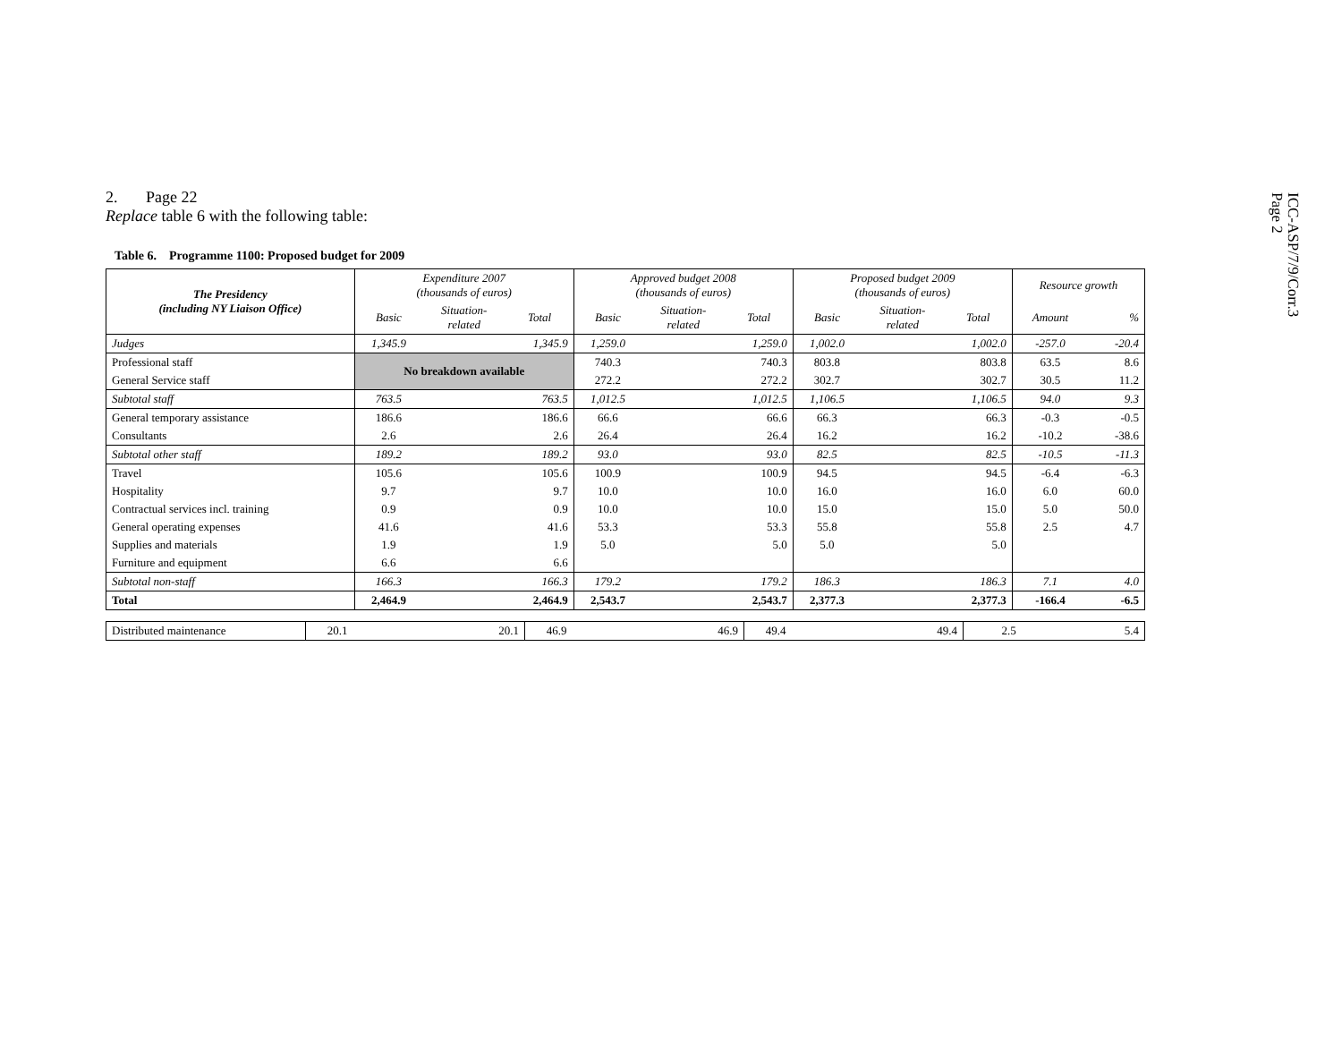ICC-ASP/7/9/Corr.3
Page 2
2. Page 22
Replace table 6 with the following table:
Table 6. Programme 1100: Proposed budget for 2009
| The Presidency (including NY Liaison Office) | Expenditure 2007 (thousands of euros) | | | Approved budget 2008 (thousands of euros) | | | Proposed budget 2009 (thousands of euros) | | | Resource growth | |
| --- | --- | --- | --- | --- | --- | --- | --- | --- | --- | --- | --- |
| | Basic | Situation- related | Total | Basic | Situation- related | Total | Basic | Situation- related | Total | Amount | % |
| Judges | 1,345.9 | | 1,345.9 | 1,259.0 | | 1,259.0 | 1,002.0 | | 1,002.0 | -257.0 | -20.4 |
| Professional staff | No breakdown available | | | 740.3 | | 740.3 | 803.8 | | 803.8 | 63.5 | 8.6 |
| General Service staff | | | | 272.2 | | 272.2 | 302.7 | | 302.7 | 30.5 | 11.2 |
| Subtotal staff | 763.5 | | 763.5 | 1,012.5 | | 1,012.5 | 1,106.5 | | 1,106.5 | 94.0 | 9.3 |
| General temporary assistance | 186.6 | | 186.6 | 66.6 | | 66.6 | 66.3 | | 66.3 | -0.3 | -0.5 |
| Consultants | 2.6 | | 2.6 | 26.4 | | 26.4 | 16.2 | | 16.2 | -10.2 | -38.6 |
| Subtotal other staff | 189.2 | | 189.2 | 93.0 | | 93.0 | 82.5 | | 82.5 | -10.5 | -11.3 |
| Travel | 105.6 | | 105.6 | 100.9 | | 100.9 | 94.5 | | 94.5 | -6.4 | -6.3 |
| Hospitality | 9.7 | | 9.7 | 10.0 | | 10.0 | 16.0 | | 16.0 | 6.0 | 60.0 |
| Contractual services incl. training | 0.9 | | 0.9 | 10.0 | | 10.0 | 15.0 | | 15.0 | 5.0 | 50.0 |
| General operating expenses | 41.6 | | 41.6 | 53.3 | | 53.3 | 55.8 | | 55.8 | 2.5 | 4.7 |
| Supplies and materials | 1.9 | | 1.9 | 5.0 | | 5.0 | 5.0 | | 5.0 | | |
| Furniture and equipment | 6.6 | | 6.6 | | | | | | | | |
| Subtotal non-staff | 166.3 | | 166.3 | 179.2 | | 179.2 | 186.3 | | 186.3 | 7.1 | 4.0 |
| Total | 2,464.9 | | 2,464.9 | 2,543.7 | | 2,543.7 | 2,377.3 | | 2,377.3 | -166.4 | -6.5 |
| Distributed maintenance | 20.1 | | 20.1 | 46.9 | | 46.9 | 49.4 | | 49.4 | 2.5 | 5.4 |